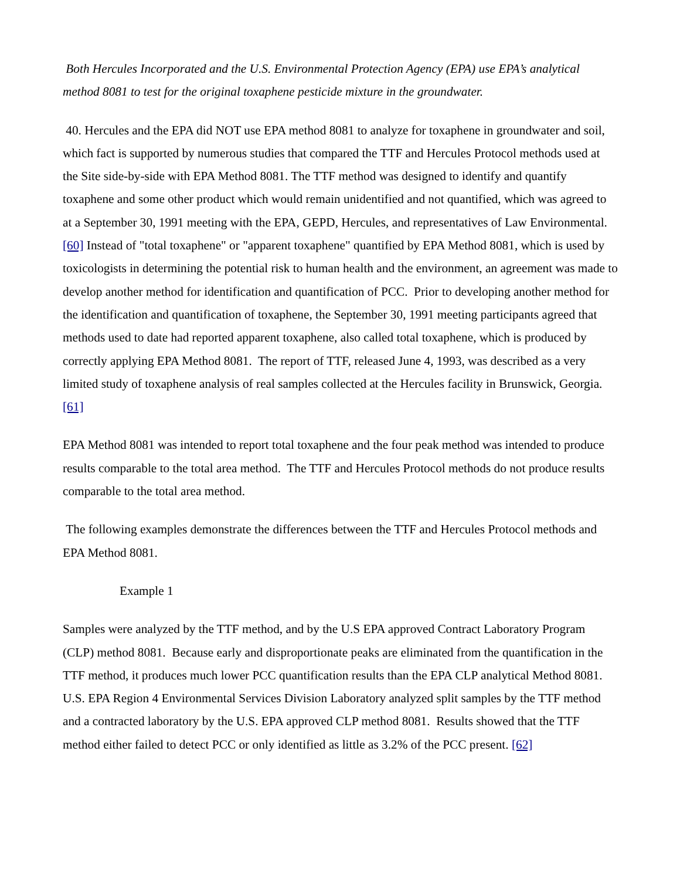Both Hercules Incorporated and the U.S. Environmental Protection Agency (EPA) use EPA’s analytical method 8081 to test for the original toxaphene pesticide mixture in the groundwater.
40. Hercules and the EPA did NOT use EPA method 8081 to analyze for toxaphene in groundwater and soil, which fact is supported by numerous studies that compared the TTF and Hercules Protocol methods used at the Site side-by-side with EPA Method 8081. The TTF method was designed to identify and quantify toxaphene and some other product which would remain unidentified and not quantified, which was agreed to at a September 30, 1991 meeting with the EPA, GEPD, Hercules, and representatives of Law Environmental. [60] Instead of "total toxaphene" or "apparent toxaphene" quantified by EPA Method 8081, which is used by toxicologists in determining the potential risk to human health and the environment, an agreement was made to develop another method for identification and quantification of PCC. Prior to developing another method for the identification and quantification of toxaphene, the September 30, 1991 meeting participants agreed that methods used to date had reported apparent toxaphene, also called total toxaphene, which is produced by correctly applying EPA Method 8081. The report of TTF, released June 4, 1993, was described as a very limited study of toxaphene analysis of real samples collected at the Hercules facility in Brunswick, Georgia. [61]
EPA Method 8081 was intended to report total toxaphene and the four peak method was intended to produce results comparable to the total area method. The TTF and Hercules Protocol methods do not produce results comparable to the total area method.
The following examples demonstrate the differences between the TTF and Hercules Protocol methods and EPA Method 8081.
Example 1
Samples were analyzed by the TTF method, and by the U.S EPA approved Contract Laboratory Program (CLP) method 8081. Because early and disproportionate peaks are eliminated from the quantification in the TTF method, it produces much lower PCC quantification results than the EPA CLP analytical Method 8081. U.S. EPA Region 4 Environmental Services Division Laboratory analyzed split samples by the TTF method and a contracted laboratory by the U.S. EPA approved CLP method 8081. Results showed that the TTF method either failed to detect PCC or only identified as little as 3.2% of the PCC present. [62]